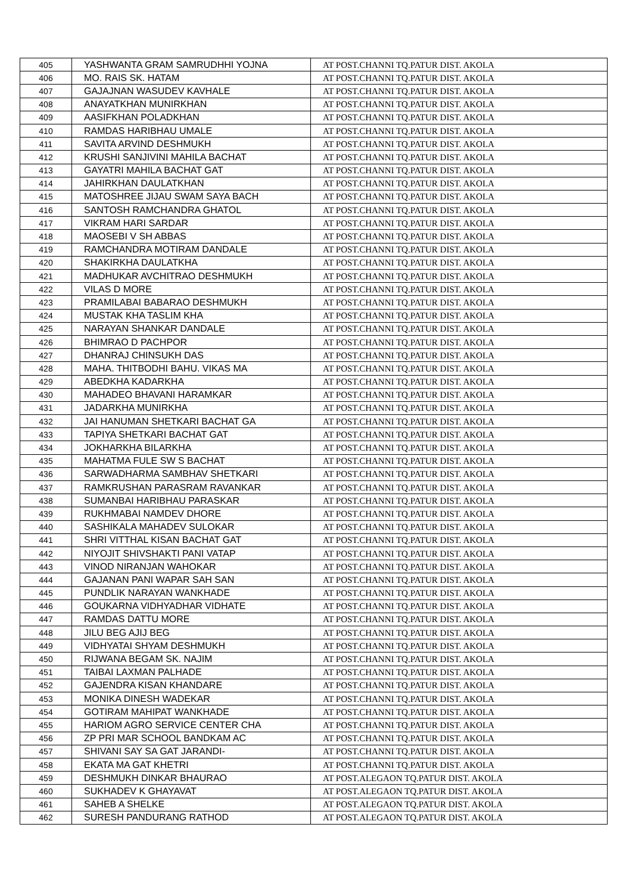| 405 | YASHWANTA GRAM SAMRUDHHI YOJNA | AT POST.CHANNI TQ.PATUR DIST. AKOLA |
| 406 | MO. RAIS SK. HATAM | AT POST.CHANNI TQ.PATUR DIST. AKOLA |
| 407 | GAJAJNAN WASUDEV KAVHALE | AT POST.CHANNI TQ.PATUR DIST. AKOLA |
| 408 | ANAYATKHAN MUNIRKHAN | AT POST.CHANNI TQ.PATUR DIST. AKOLA |
| 409 | AASIFKHAN POLADKHAN | AT POST.CHANNI TQ.PATUR DIST. AKOLA |
| 410 | RAMDAS HARIBHAU UMALE | AT POST.CHANNI TQ.PATUR DIST. AKOLA |
| 411 | SAVITA ARVIND DESHMUKH | AT POST.CHANNI TQ.PATUR DIST. AKOLA |
| 412 | KRUSHI SANJIVINI MAHILA BACHAT | AT POST.CHANNI TQ.PATUR DIST. AKOLA |
| 413 | GAYATRI MAHILA BACHAT GAT | AT POST.CHANNI TQ.PATUR DIST. AKOLA |
| 414 | JAHIRKHAN DAULATKHAN | AT POST.CHANNI TQ.PATUR DIST. AKOLA |
| 415 | MATOSHREE JIJAU SWAM SAYA BACH | AT POST.CHANNI TQ.PATUR DIST. AKOLA |
| 416 | SANTOSH RAMCHANDRA GHATOL | AT POST.CHANNI TQ.PATUR DIST. AKOLA |
| 417 | VIKRAM HARI SARDAR | AT POST.CHANNI TQ.PATUR DIST. AKOLA |
| 418 | MAOSEBI V SH ABBAS | AT POST.CHANNI TQ.PATUR DIST. AKOLA |
| 419 | RAMCHANDRA MOTIRAM DANDALE | AT POST.CHANNI TQ.PATUR DIST. AKOLA |
| 420 | SHAKIRKHA DAULATKHA | AT POST.CHANNI TQ.PATUR DIST. AKOLA |
| 421 | MADHUKAR AVCHITRAO DESHMUKH | AT POST.CHANNI TQ.PATUR DIST. AKOLA |
| 422 | VILAS D MORE | AT POST.CHANNI TQ.PATUR DIST. AKOLA |
| 423 | PRAMILABAI BABARAO DESHMUKH | AT POST.CHANNI TQ.PATUR DIST. AKOLA |
| 424 | MUSTAK KHA TASLIM KHA | AT POST.CHANNI TQ.PATUR DIST. AKOLA |
| 425 | NARAYAN SHANKAR DANDALE | AT POST.CHANNI TQ.PATUR DIST. AKOLA |
| 426 | BHIMRAO D PACHPOR | AT POST.CHANNI TQ.PATUR DIST. AKOLA |
| 427 | DHANRAJ CHINSUKH DAS | AT POST.CHANNI TQ.PATUR DIST. AKOLA |
| 428 | MAHA. THITBODHI BAHU. VIKAS MA | AT POST.CHANNI TQ.PATUR DIST. AKOLA |
| 429 | ABEDKHA KADARKHA | AT POST.CHANNI TQ.PATUR DIST. AKOLA |
| 430 | MAHADEO BHAVANI HARAMKAR | AT POST.CHANNI TQ.PATUR DIST. AKOLA |
| 431 | JADARKHA MUNIRKHA | AT POST.CHANNI TQ.PATUR DIST. AKOLA |
| 432 | JAI HANUMAN SHETKARI BACHAT GA | AT POST.CHANNI TQ.PATUR DIST. AKOLA |
| 433 | TAPIYA SHETKARI BACHAT GAT | AT POST.CHANNI TQ.PATUR DIST. AKOLA |
| 434 | JOKHARKHA BILARKHA | AT POST.CHANNI TQ.PATUR DIST. AKOLA |
| 435 | MAHATMA FULE SW S BACHAT | AT POST.CHANNI TQ.PATUR DIST. AKOLA |
| 436 | SARWADHARMA SAMBHAV SHETKARI | AT POST.CHANNI TQ.PATUR DIST. AKOLA |
| 437 | RAMKRUSHAN PARASRAM RAVANKAR | AT POST.CHANNI TQ.PATUR DIST. AKOLA |
| 438 | SUMANBAI HARIBHAU PARASKAR | AT POST.CHANNI TQ.PATUR DIST. AKOLA |
| 439 | RUKHMABAI NAMDEV DHORE | AT POST.CHANNI TQ.PATUR DIST. AKOLA |
| 440 | SASHIKALA MAHADEV SULOKAR | AT POST.CHANNI TQ.PATUR DIST. AKOLA |
| 441 | SHRI VITTHAL KISAN BACHAT GAT | AT POST.CHANNI TQ.PATUR DIST. AKOLA |
| 442 | NIYOJIT SHIVSHAKTI PANI VATAP | AT POST.CHANNI TQ.PATUR DIST. AKOLA |
| 443 | VINOD NIRANJAN WAHOKAR | AT POST.CHANNI TQ.PATUR DIST. AKOLA |
| 444 | GAJANAN PANI WAPAR SAH SAN | AT POST.CHANNI TQ.PATUR DIST. AKOLA |
| 445 | PUNDLIK NARAYAN WANKHADE | AT POST.CHANNI TQ.PATUR DIST. AKOLA |
| 446 | GOUKARNA VIDHYADHAR VIDHATE | AT POST.CHANNI TQ.PATUR DIST. AKOLA |
| 447 | RAMDAS DATTU MORE | AT POST.CHANNI TQ.PATUR DIST. AKOLA |
| 448 | JILU BEG AJIJ BEG | AT POST.CHANNI TQ.PATUR DIST. AKOLA |
| 449 | VIDHYATAI SHYAM DESHMUKH | AT POST.CHANNI TQ.PATUR DIST. AKOLA |
| 450 | RIJWANA BEGAM SK. NAJIM | AT POST.CHANNI TQ.PATUR DIST. AKOLA |
| 451 | TAIBAI LAXMAN PALHADE | AT POST.CHANNI TQ.PATUR DIST. AKOLA |
| 452 | GAJENDRA KISAN KHANDARE | AT POST.CHANNI TQ.PATUR DIST. AKOLA |
| 453 | MONIKA DINESH WADEKAR | AT POST.CHANNI TQ.PATUR DIST. AKOLA |
| 454 | GOTIRAM MAHIPAT WANKHADE | AT POST.CHANNI TQ.PATUR DIST. AKOLA |
| 455 | HARIOM AGRO SERVICE CENTER CHA | AT POST.CHANNI TQ.PATUR DIST. AKOLA |
| 456 | ZP PRI MAR SCHOOL BANDKAM AC | AT POST.CHANNI TQ.PATUR DIST. AKOLA |
| 457 | SHIVANI SAY SA GAT JARANDI- | AT POST.CHANNI TQ.PATUR DIST. AKOLA |
| 458 | EKATA MA GAT KHETRI | AT POST.CHANNI TQ.PATUR DIST. AKOLA |
| 459 | DESHMUKH DINKAR BHAURAO | AT POST.ALEGAON TQ.PATUR DIST. AKOLA |
| 460 | SUKHADEV K GHAYAVAT | AT POST.ALEGAON TQ.PATUR DIST. AKOLA |
| 461 | SAHEB A SHELKE | AT POST.ALEGAON TQ.PATUR DIST. AKOLA |
| 462 | SURESH PANDURANG RATHOD | AT POST.ALEGAON TQ.PATUR DIST. AKOLA |